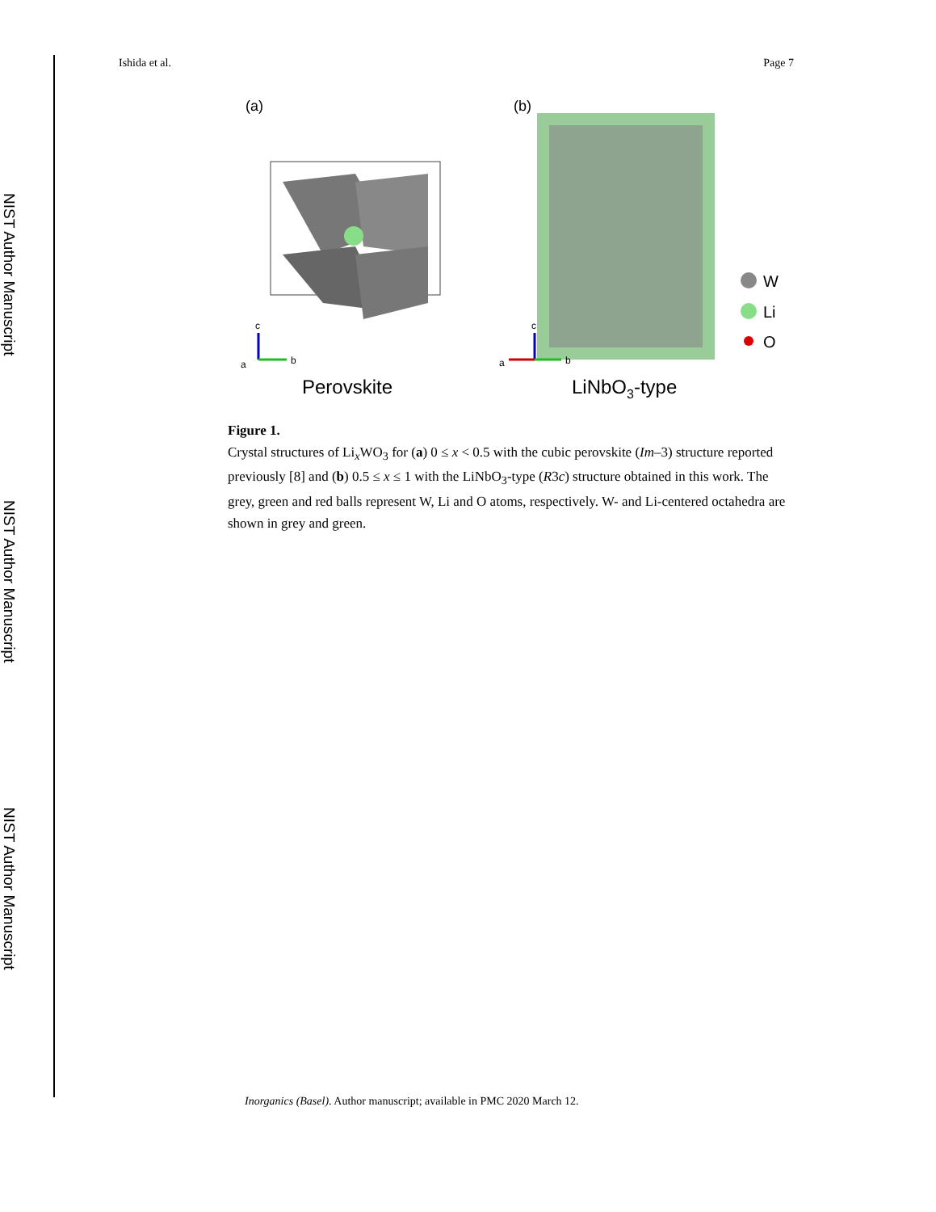NIST Author Manuscript
NIST Author Manuscript
NIST Author Manuscript
Ishida et al. Page 7
(a)
(b)
c
b
a
Perovskite
c
b
a
LiNbO3-type
W
Li
O
Figure 1.
Crystal structures of Li<sub>x</sub>WO<sub>3</sub> for (a) 0 ≤ x < 0.5 with the cubic perovskite (Im–3) structure reported previously [8] and (b) 0.5 ≤ x ≤ 1 with the LiNbO<sub>3</sub>-type (R3c) structure obtained in this work. The grey, green and red balls represent W, Li and O atoms, respectively. W- and Li-centered octahedra are shown in grey and green.
Inorganics (Basel). Author manuscript; available in PMC 2020 March 12.